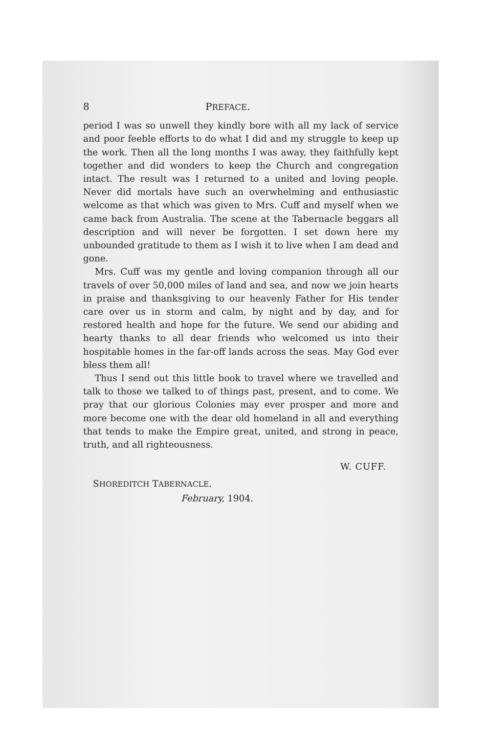8 PREFACE.
period I was so unwell they kindly bore with all my lack of service and poor feeble efforts to do what I did and my struggle to keep up the work. Then all the long months I was away, they faithfully kept together and did wonders to keep the Church and congregation intact. The result was I returned to a united and loving people. Never did mortals have such an overwhelming and enthusiastic welcome as that which was given to Mrs. Cuff and myself when we came back from Australia. The scene at the Tabernacle beggars all description and will never be forgotten. I set down here my unbounded gratitude to them as I wish it to live when I am dead and gone.
Mrs. Cuff was my gentle and loving companion through all our travels of over 50,000 miles of land and sea, and now we join hearts in praise and thanksgiving to our heavenly Father for His tender care over us in storm and calm, by night and by day, and for restored health and hope for the future. We send our abiding and hearty thanks to all dear friends who welcomed us into their hospitable homes in the far-off lands across the seas. May God ever bless them all!
Thus I send out this little book to travel where we travelled and talk to those we talked to of things past, present, and to come. We pray that our glorious Colonies may ever prosper and more and more become one with the dear old homeland in all and everything that tends to make the Empire great, united, and strong in peace, truth, and all righteousness.
W. CUFF.
SHOREDITCH TABERNACLE.
February, 1904.